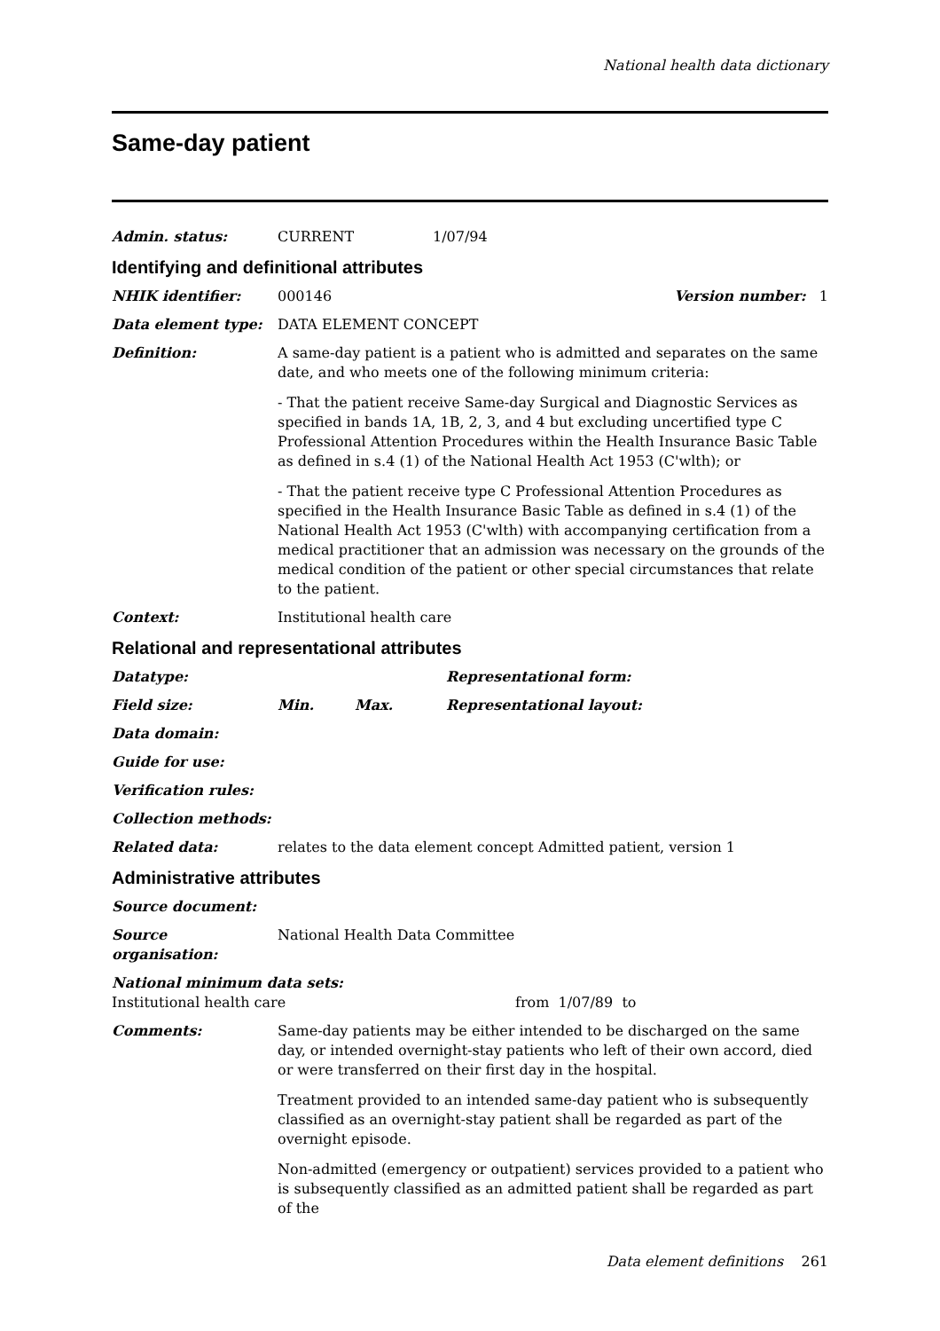National health data dictionary
Same-day patient
Admin. status: CURRENT 1/07/94
Identifying and definitional attributes
NHIK identifier: 000146 Version number: 1
Data element type: DATA ELEMENT CONCEPT
Definition: A same-day patient is a patient who is admitted and separates on the same date, and who meets one of the following minimum criteria:
- That the patient receive Same-day Surgical and Diagnostic Services as specified in bands 1A, 1B, 2, 3, and 4 but excluding uncertified type C Professional Attention Procedures within the Health Insurance Basic Table as defined in s.4 (1) of the National Health Act 1953 (C'wlth); or
- That the patient receive type C Professional Attention Procedures as specified in the Health Insurance Basic Table as defined in s.4 (1) of the National Health Act 1953 (C'wlth) with accompanying certification from a medical practitioner that an admission was necessary on the grounds of the medical condition of the patient or other special circumstances that relate to the patient.
Context: Institutional health care
Relational and representational attributes
Datatype: Representational form:
Field size: Min. Max. Representational layout:
Data domain:
Guide for use:
Verification rules:
Collection methods:
Related data: relates to the data element concept Admitted patient, version 1
Administrative attributes
Source document:
Source organisation:
National Health Data Committee
National minimum data sets:
Institutional health care from 1/07/89 to
Comments: Same-day patients may be either intended to be discharged on the same day, or intended overnight-stay patients who left of their own accord, died or were transferred on their first day in the hospital.
Treatment provided to an intended same-day patient who is subsequently classified as an overnight-stay patient shall be regarded as part of the overnight episode.
Non-admitted (emergency or outpatient) services provided to a patient who is subsequently classified as an admitted patient shall be regarded as part of the
Data element definitions 261